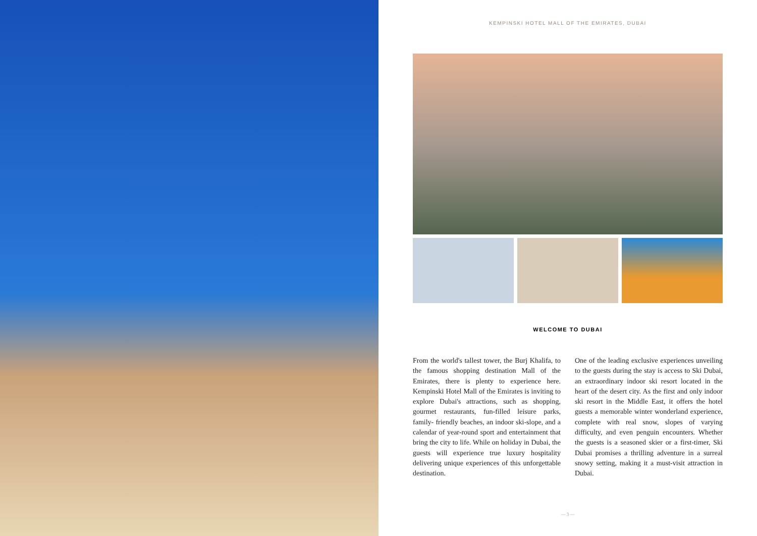KEMPINSKI HOTEL MALL OF THE EMIRATES, DUBAI
WELCOME TO DUBAI
From the world's tallest tower, the Burj Khalifa, to the famous shopping destination Mall of the Emirates, there is plenty to experience here. Kempinski Hotel Mall of the Emirates is inviting to explore Dubai's attractions, such as shopping, gourmet restaurants, fun-filled leisure parks, family- friendly beaches, an indoor ski-slope, and a calendar of year-round sport and entertainment that bring the city to life. While on holiday in Dubai, the guests will experience true luxury hospitality delivering unique experiences of this unforgettable destination.
One of the leading exclusive experiences unveiling to the guests during the stay is access to Ski Dubai, an extraordinary indoor ski resort located in the heart of the desert city. As the first and only indoor ski resort in the Middle East, it offers the hotel guests a memorable winter wonderland experience, complete with real snow, slopes of varying difficulty, and even penguin encounters. Whether the guests is a seasoned skier or a first-timer, Ski Dubai promises a thrilling adventure in a surreal snowy setting, making it a must-visit attraction in Dubai.
— 3 —